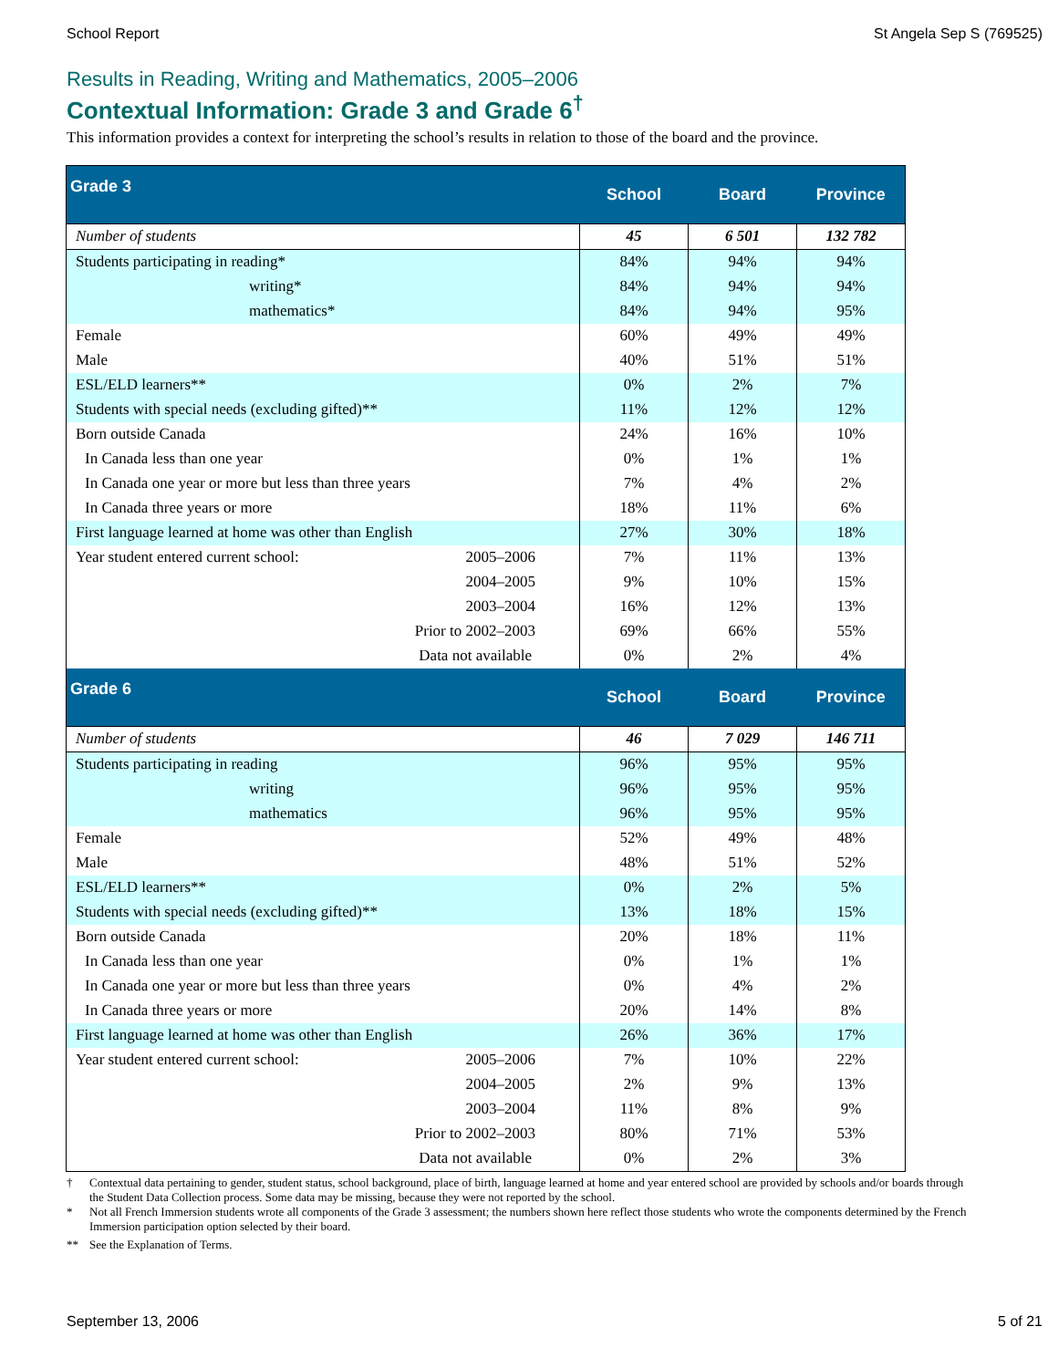School Report St Angela Sep S (769525)
Results in Reading, Writing and Mathematics, 2005–2006
Contextual Information: Grade 3 and Grade 6<sup>†</sup>
This information provides a context for interpreting the school’s results in relation to those of the board and the province.
| Grade 3 | | School | Board | Province |
| --- | --- | --- | --- | --- |
| Number of students | | 45 | 6 501 | 132 782 |
| Students participating in reading* | | 84% | 94% | 94% |
| writing* | | 84% | 94% | 94% |
| mathematics* | | 84% | 94% | 95% |
| Female | | 60% | 49% | 49% |
| Male | | 40% | 51% | 51% |
| ESL/ELD learners** | | 0% | 2% | 7% |
| Students with special needs (excluding gifted)** | | 11% | 12% | 12% |
| Born outside Canada | | 24% | 16% | 10% |
| In Canada less than one year | | 0% | 1% | 1% |
| In Canada one year or more but less than three years | | 7% | 4% | 2% |
| In Canada three years or more | | 18% | 11% | 6% |
| First language learned at home was other than English | | 27% | 30% | 18% |
| Year student entered current school: | 2005–2006 | 7% | 11% | 13% |
| | 2004–2005 | 9% | 10% | 15% |
| | 2003–2004 | 16% | 12% | 13% |
| | Prior to 2002–2003 | 69% | 66% | 55% |
| | Data not available | 0% | 2% | 4% |
| Grade 6 | | School | Board | Province |
| Number of students | | 46 | 7 029 | 146 711 |
| Students participating in reading | | 96% | 95% | 95% |
| writing | | 96% | 95% | 95% |
| mathematics | | 96% | 95% | 95% |
| Female | | 52% | 49% | 48% |
| Male | | 48% | 51% | 52% |
| ESL/ELD learners** | | 0% | 2% | 5% |
| Students with special needs (excluding gifted)** | | 13% | 18% | 15% |
| Born outside Canada | | 20% | 18% | 11% |
| In Canada less than one year | | 0% | 1% | 1% |
| In Canada one year or more but less than three years | | 0% | 4% | 2% |
| In Canada three years or more | | 20% | 14% | 8% |
| First language learned at home was other than English | | 26% | 36% | 17% |
| Year student entered current school: | 2005–2006 | 7% | 10% | 22% |
| | 2004–2005 | 2% | 9% | 13% |
| | 2003–2004 | 11% | 8% | 9% |
| | Prior to 2002–2003 | 80% | 71% | 53% |
| | Data not available | 0% | 2% | 3% |
† Contextual data pertaining to gender, student status, school background, place of birth, language learned at home and year entered school are provided by schools and/or boards through the Student Data Collection process. Some data may be missing, because they were not reported by the school.
* Not all French Immersion students wrote all components of the Grade 3 assessment; the numbers shown here reflect those students who wrote the components determined by the French Immersion participation option selected by their board.
** See the Explanation of Terms.
September 13, 2006 5 of 21